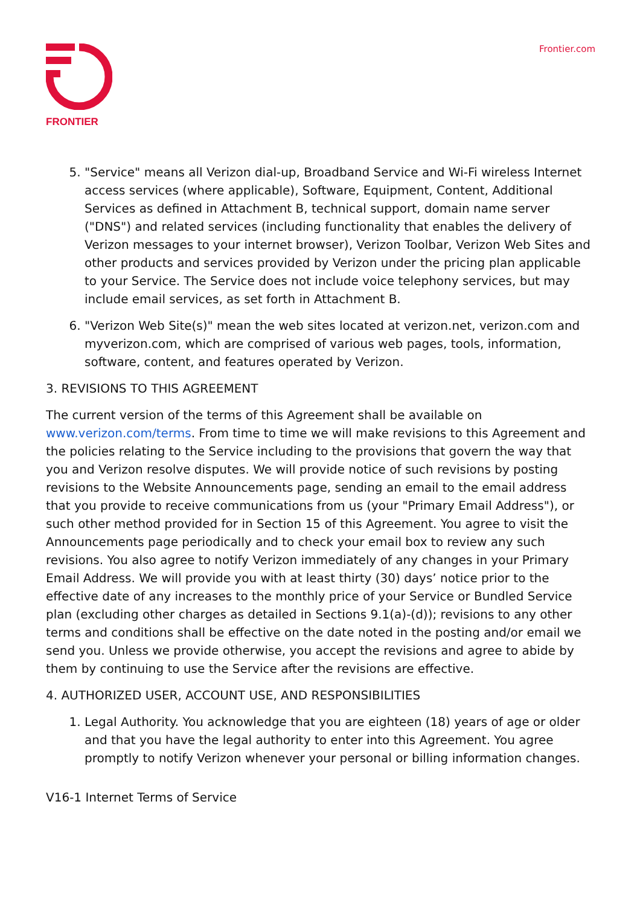FRONTIER
Frontier.com
5. "Service" means all Verizon dial-up, Broadband Service and Wi-Fi wireless Internet access services (where applicable), Software, Equipment, Content, Additional Services as defined in Attachment B, technical support, domain name server ("DNS") and related services (including functionality that enables the delivery of Verizon messages to your internet browser), Verizon Toolbar, Verizon Web Sites and other products and services provided by Verizon under the pricing plan applicable to your Service. The Service does not include voice telephony services, but may include email services, as set forth in Attachment B.
6. "Verizon Web Site(s)" mean the web sites located at verizon.net, verizon.com and myverizon.com, which are comprised of various web pages, tools, information, software, content, and features operated by Verizon.
3. REVISIONS TO THIS AGREEMENT
The current version of the terms of this Agreement shall be available on www.verizon.com/terms. From time to time we will make revisions to this Agreement and the policies relating to the Service including to the provisions that govern the way that you and Verizon resolve disputes. We will provide notice of such revisions by posting revisions to the Website Announcements page, sending an email to the email address that you provide to receive communications from us (your "Primary Email Address"), or such other method provided for in Section 15 of this Agreement. You agree to visit the Announcements page periodically and to check your email box to review any such revisions. You also agree to notify Verizon immediately of any changes in your Primary Email Address. We will provide you with at least thirty (30) days’ notice prior to the effective date of any increases to the monthly price of your Service or Bundled Service plan (excluding other charges as detailed in Sections 9.1(a)-(d)); revisions to any other terms and conditions shall be effective on the date noted in the posting and/or email we send you. Unless we provide otherwise, you accept the revisions and agree to abide by them by continuing to use the Service after the revisions are effective.
4. AUTHORIZED USER, ACCOUNT USE, AND RESPONSIBILITIES
1. Legal Authority. You acknowledge that you are eighteen (18) years of age or older and that you have the legal authority to enter into this Agreement. You agree promptly to notify Verizon whenever your personal or billing information changes.
V16-1 Internet Terms of Service